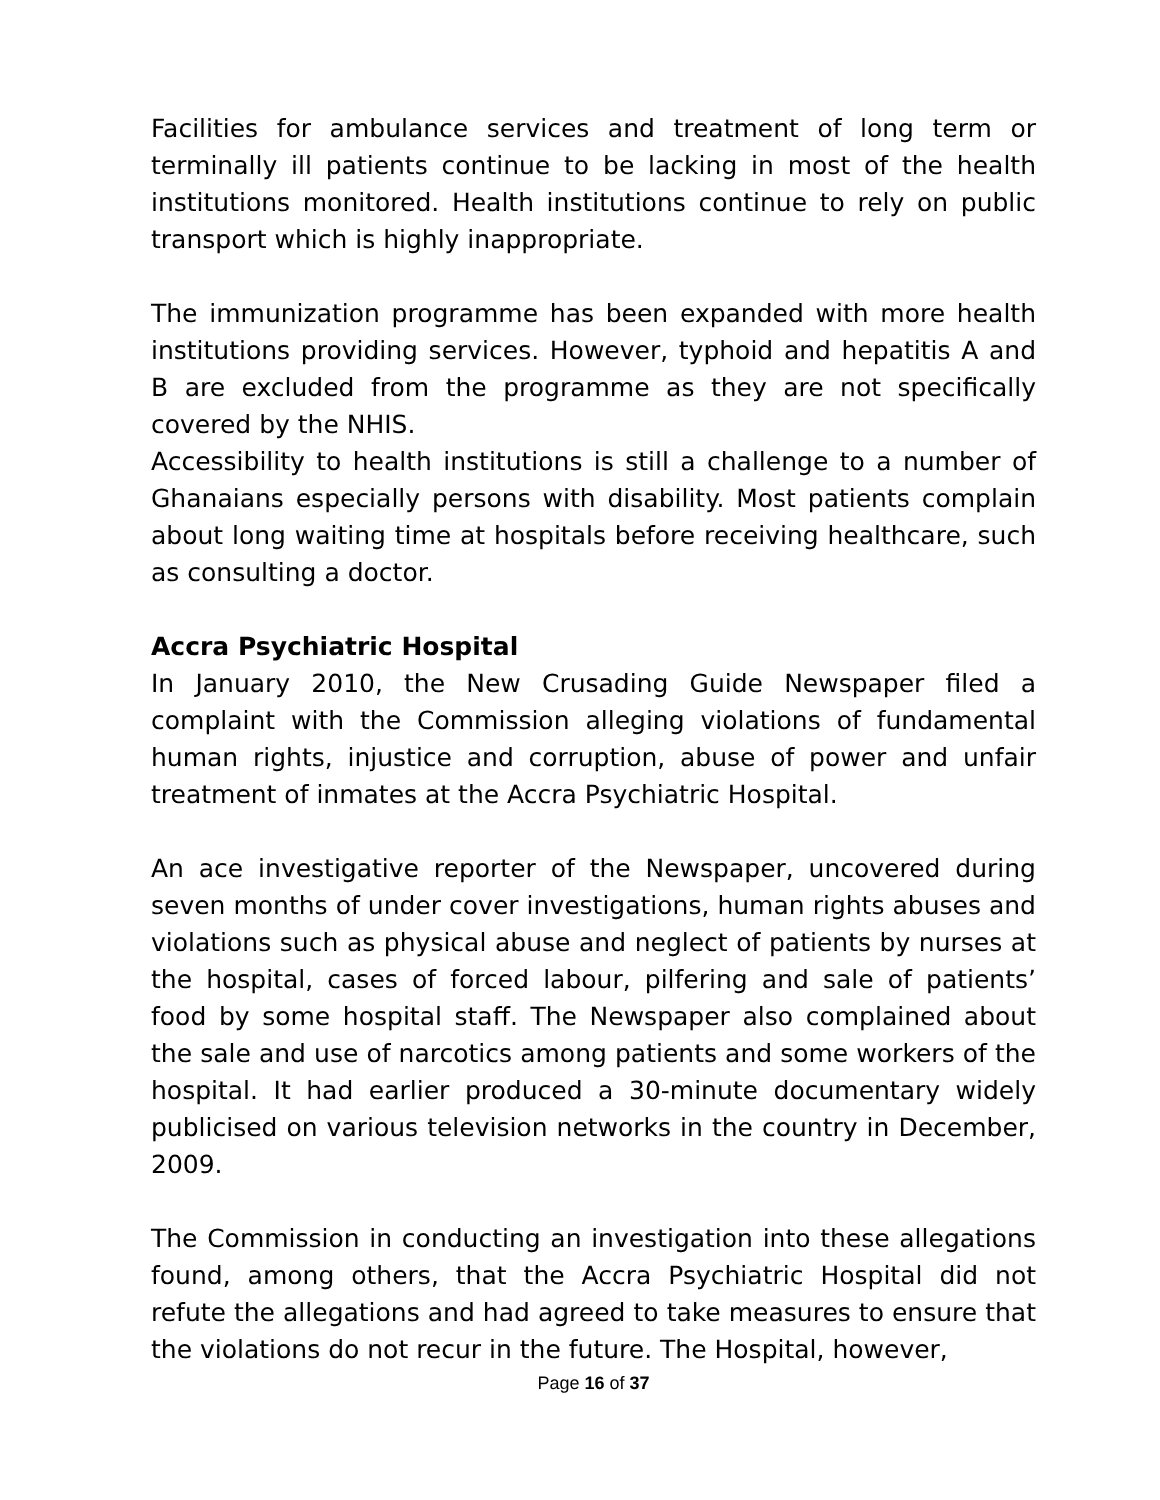Facilities for ambulance services and treatment of long term or terminally ill patients continue to be lacking in most of the health institutions monitored. Health institutions continue to rely on public transport which is highly inappropriate.
The immunization programme has been expanded with more health institutions providing services. However, typhoid and hepatitis A and B are excluded from the programme as they are not specifically covered by the NHIS.
Accessibility to health institutions is still a challenge to a number of Ghanaians especially persons with disability. Most patients complain about long waiting time at hospitals before receiving healthcare, such as consulting a doctor.
Accra Psychiatric Hospital
In January 2010, the New Crusading Guide Newspaper filed a complaint with the Commission alleging violations of fundamental human rights, injustice and corruption, abuse of power and unfair treatment of inmates at the Accra Psychiatric Hospital.
An ace investigative reporter of the Newspaper, uncovered during seven months of under cover investigations, human rights abuses and violations such as physical abuse and neglect of patients by nurses at the hospital, cases of forced labour, pilfering and sale of patients’ food by some hospital staff. The Newspaper also complained about the sale and use of narcotics among patients and some workers of the hospital. It had earlier produced a 30-minute documentary widely publicised on various television networks in the country in December, 2009.
The Commission in conducting an investigation into these allegations found, among others, that the Accra Psychiatric Hospital did not refute the allegations and had agreed to take measures to ensure that the violations do not recur in the future. The Hospital, however,
Page 16 of 37